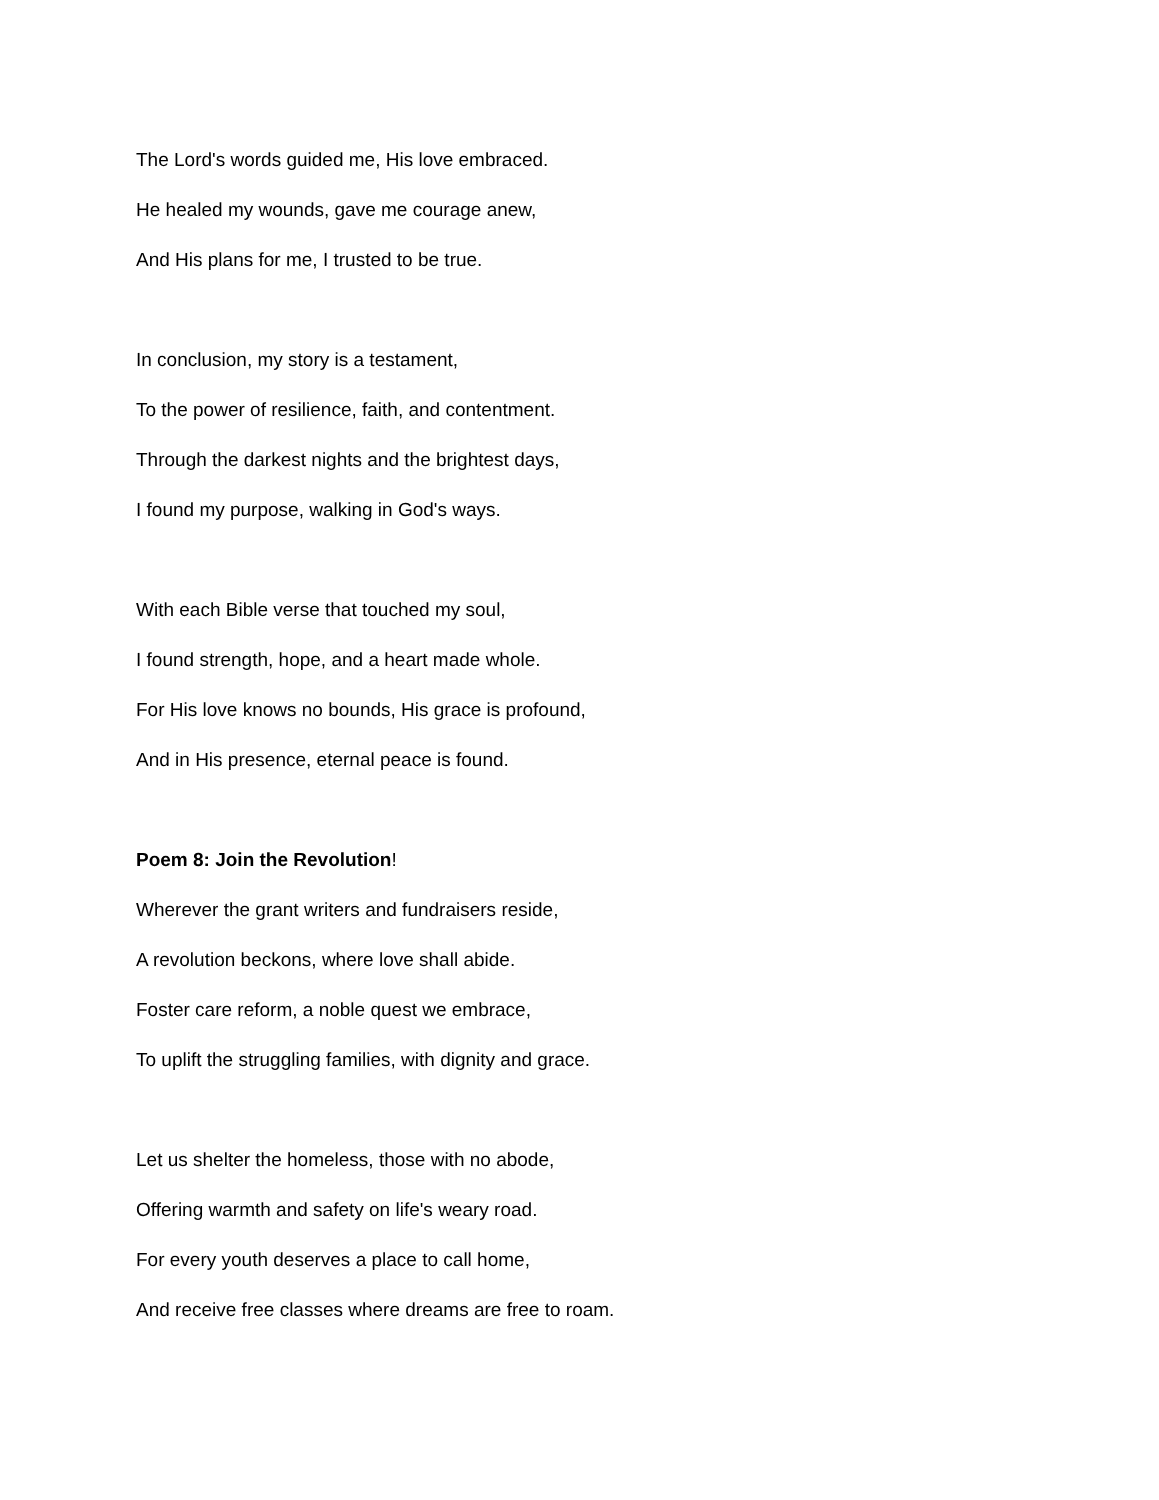The Lord's words guided me, His love embraced.
He healed my wounds, gave me courage anew,
And His plans for me, I trusted to be true.
In conclusion, my story is a testament,
To the power of resilience, faith, and contentment.
Through the darkest nights and the brightest days,
I found my purpose, walking in God's ways.
With each Bible verse that touched my soul,
I found strength, hope, and a heart made whole.
For His love knows no bounds, His grace is profound,
And in His presence, eternal peace is found.
Poem 8: Join the Revolution!
Wherever the grant writers and fundraisers reside,
A revolution beckons, where love shall abide.
Foster care reform, a noble quest we embrace,
To uplift the struggling families, with dignity and grace.
Let us shelter the homeless, those with no abode,
Offering warmth and safety on life's weary road.
For every youth deserves a place to call home,
And receive free classes where dreams are free to roam.